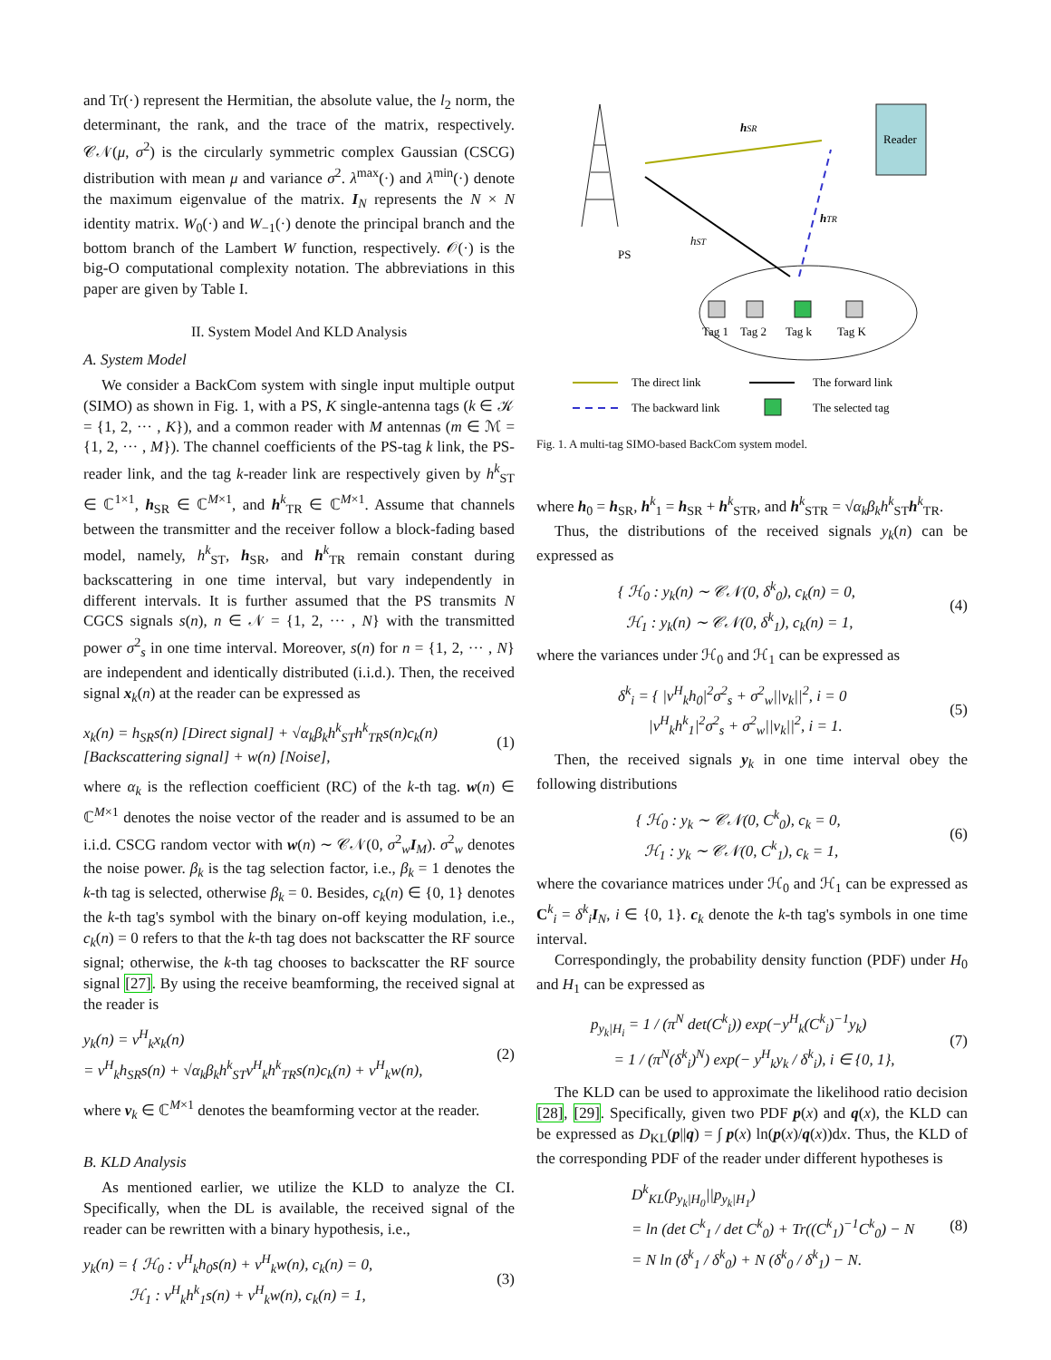and Tr(·) represent the Hermitian, the absolute value, the l<sub>2</sub> norm, the determinant, the rank, and the trace of the matrix, respectively. 𝒞𝒩(μ, σ<sup>2</sup>) is the circularly symmetric complex Gaussian (CSCG) distribution with mean μ and variance σ<sup>2</sup>. λ<sup>max</sup>(·) and λ<sup>min</sup>(·) denote the maximum eigenvalue of the matrix. I<sub>N</sub> represents the N × N identity matrix. W<sub>0</sub>(·) and W<sub>−1</sub>(·) denote the principal branch and the bottom branch of the Lambert W function, respectively. 𝒪(·) is the big-O computational complexity notation. The abbreviations in this paper are given by Table I.
II. System Model And KLD Analysis
A. System Model
We consider a BackCom system with single input multiple output (SIMO) as shown in Fig. 1, with a PS, K single-antenna tags (k ∈ 𝒦 = {1, 2, ··· , K}), and a common reader with M antennas (m ∈ ℳ = {1, 2, ··· , M}). The channel coefficients of the PS-tag k link, the PS-reader link, and the tag k-reader link are respectively given by h<sup>k</sup><sub>ST</sub> ∈ ℂ<sup>1×1</sup>, h<sub>SR</sub> ∈ ℂ<sup>M×1</sup>, and h<sup>k</sup><sub>TR</sub> ∈ ℂ<sup>M×1</sup>. Assume that channels between the transmitter and the receiver follow a block-fading based model, namely, h<sup>k</sup><sub>ST</sub>, h<sub>SR</sub>, and h<sup>k</sup><sub>TR</sub> remain constant during backscattering in one time interval, but vary independently in different intervals. It is further assumed that the PS transmits N CGCS signals s(n), n ∈ 𝒩 = {1, 2, ··· , N} with the transmitted power σ<sup>2</sup><sub>s</sub> in one time interval. Moreover, s(n) for n = {1, 2, ··· , N} are independent and identically distributed (i.i.d.). Then, the received signal x<sub>k</sub>(n) at the reader can be expressed as
x<sub>k</sub>(n) = h<sub>SR</sub>s(n) [Direct signal] + √α<sub>k</sub>β<sub>k</sub>h<sup>k</sup><sub>ST</sub>h<sup>k</sup><sub>TR</sub>s(n)c<sub>k</sub>(n) [Backscattering signal] + w(n) [Noise],
(1)
where α<sub>k</sub> is the reflection coefficient (RC) of the k-th tag. w(n) ∈ ℂ<sup>M×1</sup> denotes the noise vector of the reader and is assumed to be an i.i.d. CSCG random vector with w(n) ∼ 𝒞𝒩(0, σ<sup>2</sup><sub>w</sub>I<sub>M</sub>). σ<sup>2</sup><sub>w</sub> denotes the noise power. β<sub>k</sub> is the tag selection factor, i.e., β<sub>k</sub> = 1 denotes the k-th tag is selected, otherwise β<sub>k</sub> = 0. Besides, c<sub>k</sub>(n) ∈ {0, 1} denotes the k-th tag's symbol with the binary on-off keying modulation, i.e., c<sub>k</sub>(n) = 0 refers to that the k-th tag does not backscatter the RF source signal; otherwise, the k-th tag chooses to backscatter the RF source signal [27]. By using the receive beamforming, the received signal at the reader is
y<sub>k</sub>(n) = v<sup>H</sup><sub>k</sub>x<sub>k</sub>(n)
= v<sup>H</sup><sub>k</sub>h<sub>SR</sub>s(n) + √α<sub>k</sub>β<sub>k</sub>h<sup>k</sup><sub>ST</sub>v<sup>H</sup><sub>k</sub>h<sup>k</sup><sub>TR</sub>s(n)c<sub>k</sub>(n) + v<sup>H</sup><sub>k</sub>w(n),
(2)
where v<sub>k</sub> ∈ ℂ<sup>M×1</sup> denotes the beamforming vector at the reader.
B. KLD Analysis
As mentioned earlier, we utilize the KLD to analyze the CI. Specifically, when the DL is available, the received signal of the reader can be rewritten with a binary hypothesis, i.e.,
y<sub>k</sub>(n) = { ℋ<sub>0</sub> : v<sup>H</sup><sub>k</sub>h<sub>0</sub>s(n) + v<sup>H</sup><sub>k</sub>w(n), c<sub>k</sub>(n) = 0,
ℋ<sub>1</sub> : v<sup>H</sup><sub>k</sub>h<sup>k</sup><sub>1</sub>s(n) + v<sup>H</sup><sub>k</sub>w(n), c<sub>k</sub>(n) = 1,
(3)
PS
Reader
hSR
hST
hTR
Tag 1
Tag 2
Tag k
Tag K
The direct link
The forward link
The backward link
The selected tag
Fig. 1. A multi-tag SIMO-based BackCom system model.
where h<sub>0</sub> = h<sub>SR</sub>, h<sup>k</sup><sub>1</sub> = h<sub>SR</sub> + h<sup>k</sup><sub>STR</sub>, and h<sup>k</sup><sub>STR</sub> = √α<sub>k</sub>β<sub>k</sub>h<sup>k</sup><sub>ST</sub>h<sup>k</sup><sub>TR</sub>.
Thus, the distributions of the received signals y<sub>k</sub>(n) can be expressed as
{ ℋ<sub>0</sub> : y<sub>k</sub>(n) ∼ 𝒞𝒩(0, δ<sup>k</sup><sub>0</sub>), c<sub>k</sub>(n) = 0,
ℋ<sub>1</sub> : y<sub>k</sub>(n) ∼ 𝒞𝒩(0, δ<sup>k</sup><sub>1</sub>), c<sub>k</sub>(n) = 1,
(4)
where the variances under ℋ<sub>0</sub> and ℋ<sub>1</sub> can be expressed as
δ<sup>k</sup><sub>i</sub> = { |v<sup>H</sup><sub>k</sub>h<sub>0</sub>|<sup>2</sup>σ<sup>2</sup><sub>s</sub> + σ<sup>2</sup><sub>w</sub>||v<sub>k</sub>||<sup>2</sup>, i = 0
|v<sup>H</sup><sub>k</sub>h<sup>k</sup><sub>1</sub>|<sup>2</sup>σ<sup>2</sup><sub>s</sub> + σ<sup>2</sup><sub>w</sub>||v<sub>k</sub>||<sup>2</sup>, i = 1.
(5)
Then, the received signals y<sub>k</sub> in one time interval obey the following distributions
{ ℋ<sub>0</sub> : y<sub>k</sub> ∼ 𝒞𝒩(0, C<sup>k</sup><sub>0</sub>), c<sub>k</sub> = 0,
ℋ<sub>1</sub> : y<sub>k</sub> ∼ 𝒞𝒩(0, C<sup>k</sup><sub>1</sub>), c<sub>k</sub> = 1,
(6)
where the covariance matrices under ℋ<sub>0</sub> and ℋ<sub>1</sub> can be expressed as C<sup>k</sup><sub>i</sub> = δ<sup>k</sup><sub>i</sub>I<sub>N</sub>, i ∈ {0, 1}. c<sub>k</sub> denote the k-th tag's symbols in one time interval.
Correspondingly, the probability density function (PDF) under H<sub>0</sub> and H<sub>1</sub> can be expressed as
p<sub>y<sub>k</sub>|H<sub>i</sub></sub> = 1 / (π<sup>N</sup> det(C<sup>k</sup><sub>i</sub>)) exp(−y<sup>H</sup><sub>k</sub>(C<sup>k</sup><sub>i</sub>)<sup>−1</sup>y<sub>k</sub>)
= 1 / (π<sup>N</sup>(δ<sup>k</sup><sub>i</sub>)<sup>N</sup>) exp(− y<sup>H</sup><sub>k</sub>y<sub>k</sub> / δ<sup>k</sup><sub>i</sub>), i ∈ {0, 1},
(7)
The KLD can be used to approximate the likelihood ratio decision [28], [29]. Specifically, given two PDF p(x) and q(x), the KLD can be expressed as D<sub>KL</sub>(p||q) = ∫ p(x) ln(p(x)/q(x))dx. Thus, the KLD of the corresponding PDF of the reader under different hypotheses is
D<sup>k</sup><sub>KL</sub>(p<sub>y<sub>k</sub>|H<sub>0</sub></sub>||p<sub>y<sub>k</sub>|H<sub>1</sub></sub>)
= ln (det C<sup>k</sup><sub>1</sub> / det C<sup>k</sup><sub>0</sub>) + Tr((C<sup>k</sup><sub>1</sub>)<sup>−1</sup>C<sup>k</sup><sub>0</sub>) − N
= N ln (δ<sup>k</sup><sub>1</sub> / δ<sup>k</sup><sub>0</sub>) + N (δ<sup>k</sup><sub>0</sub> / δ<sup>k</sup><sub>1</sub>) − N.
(8)